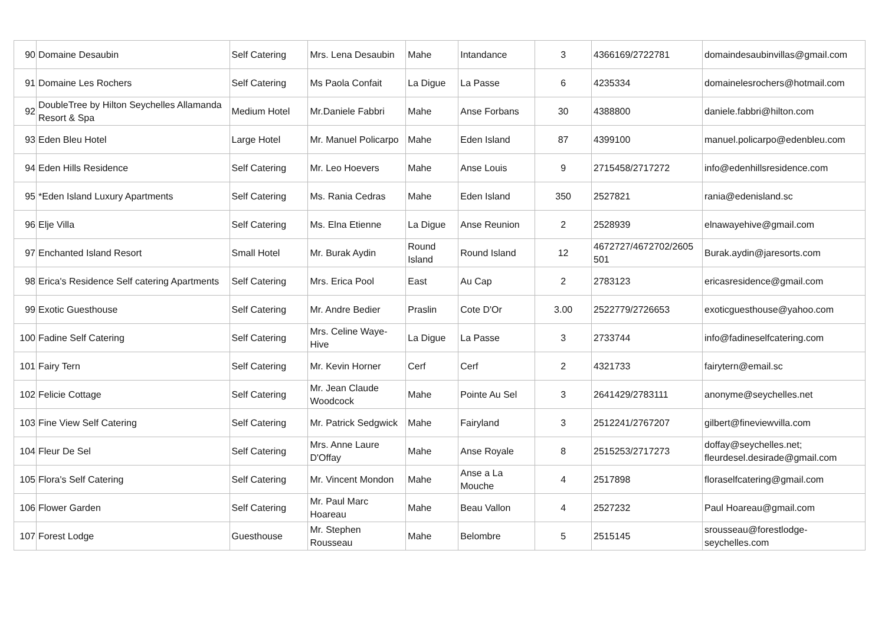| 90 | Domaine Desaubin | Self Catering | Mrs. Lena Desaubin | Mahe | Intandance | 3 | 4366169/2722781 | domaindesaubinvillas@gmail.com |
| 91 | Domaine Les Rochers | Self Catering | Ms Paola Confait | La Digue | La Passe | 6 | 4235334 | domainelesrochers@hotmail.com |
| 92 | DoubleTree by Hilton Seychelles Allamanda Resort & Spa | Medium Hotel | Mr.Daniele Fabbri | Mahe | Anse Forbans | 30 | 4388800 | daniele.fabbri@hilton.com |
| 93 | Eden Bleu Hotel | Large Hotel | Mr. Manuel Policarpo | Mahe | Eden Island | 87 | 4399100 | manuel.policarpo@edenbleu.com |
| 94 | Eden Hills Residence | Self Catering | Mr. Leo Hoevers | Mahe | Anse Louis | 9 | 2715458/2717272 | info@edenhillsresidence.com |
| 95 | *Eden Island Luxury Apartments | Self Catering | Ms. Rania Cedras | Mahe | Eden Island | 350 | 2527821 | rania@edenisland.sc |
| 96 | Elje Villa | Self Catering | Ms. Elna Etienne | La Digue | Anse Reunion | 2 | 2528939 | elnawayehive@gmail.com |
| 97 | Enchanted Island Resort | Small Hotel | Mr. Burak Aydin | Round Island | Round Island | 12 | 4672727/4672702/2605 501 | Burak.aydin@jaresorts.com |
| 98 | Erica's Residence Self catering Apartments | Self Catering | Mrs. Erica Pool | East | Au Cap | 2 | 2783123 | ericasresidence@gmail.com |
| 99 | Exotic Guesthouse | Self Catering | Mr. Andre Bedier | Praslin | Cote D'Or | 3.00 | 2522779/2726653 | exoticguesthouse@yahoo.com |
| 100 | Fadine Self Catering | Self Catering | Mrs. Celine Waye-Hive | La Digue | La Passe | 3 | 2733744 | info@fadineselfcatering.com |
| 101 | Fairy Tern | Self Catering | Mr. Kevin Horner | Cerf | Cerf | 2 | 4321733 | fairytern@email.sc |
| 102 | Felicie Cottage | Self Catering | Mr. Jean Claude Woodcock | Mahe | Pointe Au Sel | 3 | 2641429/2783111 | anonyme@seychelles.net |
| 103 | Fine View Self Catering | Self Catering | Mr. Patrick Sedgwick | Mahe | Fairyland | 3 | 2512241/2767207 | gilbert@fineviewvilla.com |
| 104 | Fleur De Sel | Self Catering | Mrs. Anne Laure D'Offay | Mahe | Anse Royale | 8 | 2515253/2717273 | doffay@seychelles.net; fleurdesel.desirade@gmail.com |
| 105 | Flora's Self Catering | Self Catering | Mr. Vincent Mondon | Mahe | Anse a La Mouche | 4 | 2517898 | floraselfcatering@gmail.com |
| 106 | Flower Garden | Self Catering | Mr. Paul Marc Hoareau | Mahe | Beau Vallon | 4 | 2527232 | Paul Hoareau@gmail.com |
| 107 | Forest Lodge | Guesthouse | Mr. Stephen Rousseau | Mahe | Belombre | 5 | 2515145 | srousseau@forestlodge-seychelles.com |